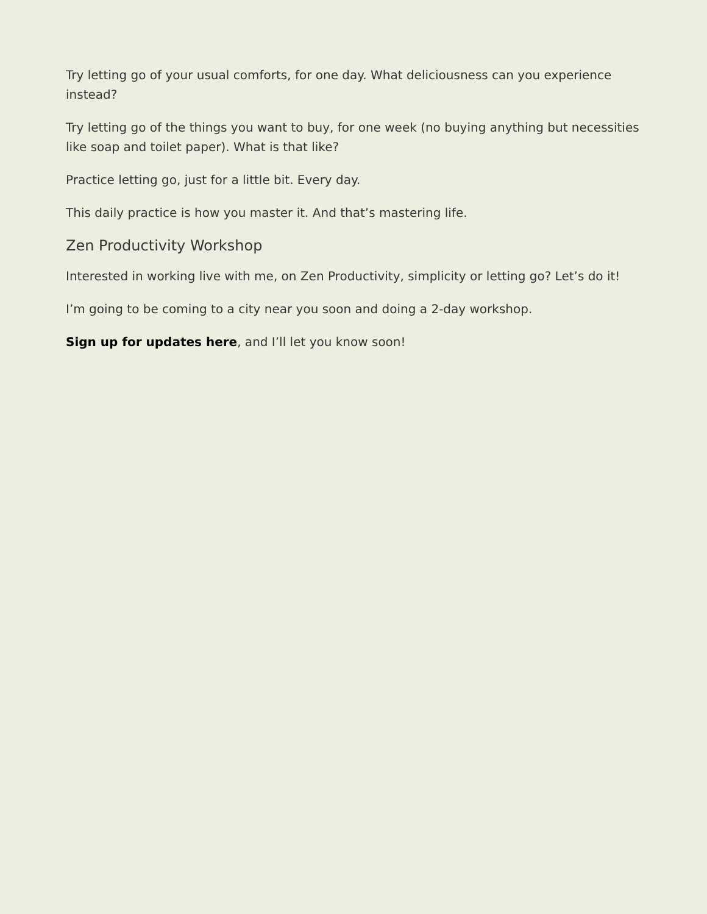Try letting go of your usual comforts, for one day. What deliciousness can you experience instead?
Try letting go of the things you want to buy, for one week (no buying anything but necessities like soap and toilet paper). What is that like?
Practice letting go, just for a little bit. Every day.
This daily practice is how you master it. And that’s mastering life.
Zen Productivity Workshop
Interested in working live with me, on Zen Productivity, simplicity or letting go? Let’s do it!
I’m going to be coming to a city near you soon and doing a 2-day workshop.
Sign up for updates here, and I’ll let you know soon!